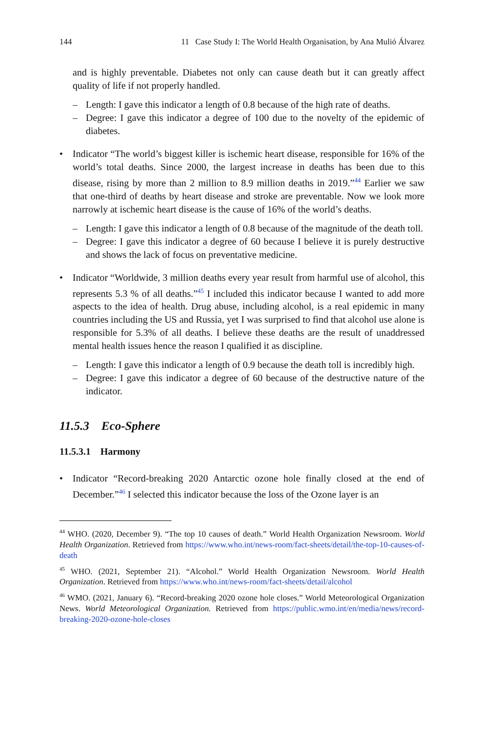144 11 Case Study I: The World Health Organisation, by Ana Mulió Álvarez
and is highly preventable. Diabetes not only can cause death but it can greatly affect quality of life if not properly handled.
– Length: I gave this indicator a length of 0.8 because of the high rate of deaths.
– Degree: I gave this indicator a degree of 100 due to the novelty of the epidemic of diabetes.
• Indicator “The world’s biggest killer is ischemic heart disease, responsible for 16% of the world’s total deaths. Since 2000, the largest increase in deaths has been due to this disease, rising by more than 2 million to 8.9 million deaths in 2019.”<sup>44</sup> Earlier we saw that one-third of deaths by heart disease and stroke are preventable. Now we look more narrowly at ischemic heart disease is the cause of 16% of the world’s deaths.
– Length: I gave this indicator a length of 0.8 because of the magnitude of the death toll.
– Degree: I gave this indicator a degree of 60 because I believe it is purely destructive and shows the lack of focus on preventative medicine.
• Indicator “Worldwide, 3 million deaths every year result from harmful use of alcohol, this represents 5.3 % of all deaths.”<sup>45</sup> I included this indicator because I wanted to add more aspects to the idea of health. Drug abuse, including alcohol, is a real epidemic in many countries including the US and Russia, yet I was surprised to find that alcohol use alone is responsible for 5.3% of all deaths. I believe these deaths are the result of unaddressed mental health issues hence the reason I qualified it as discipline.
– Length: I gave this indicator a length of 0.9 because the death toll is incredibly high.
– Degree: I gave this indicator a degree of 60 because of the destructive nature of the indicator.
11.5.3 Eco-Sphere
11.5.3.1 Harmony
• Indicator “Record-breaking 2020 Antarctic ozone hole finally closed at the end of December.”<sup>46</sup> I selected this indicator because the loss of the Ozone layer is an
<sup>44</sup> WHO. (2020, December 9). “The top 10 causes of death.” World Health Organization Newsroom. World Health Organization. Retrieved from https://www.who.int/news-room/fact-sheets/detail/the-top-10-causes-of-death
<sup>45</sup> WHO. (2021, September 21). “Alcohol.” World Health Organization Newsroom. World Health Organization. Retrieved from https://www.who.int/news-room/fact-sheets/detail/alcohol
<sup>46</sup> WMO. (2021, January 6). “Record-breaking 2020 ozone hole closes.” World Meteorological Organization News. World Meteorological Organization. Retrieved from https://public.wmo.int/en/media/news/record-breaking-2020-ozone-hole-closes